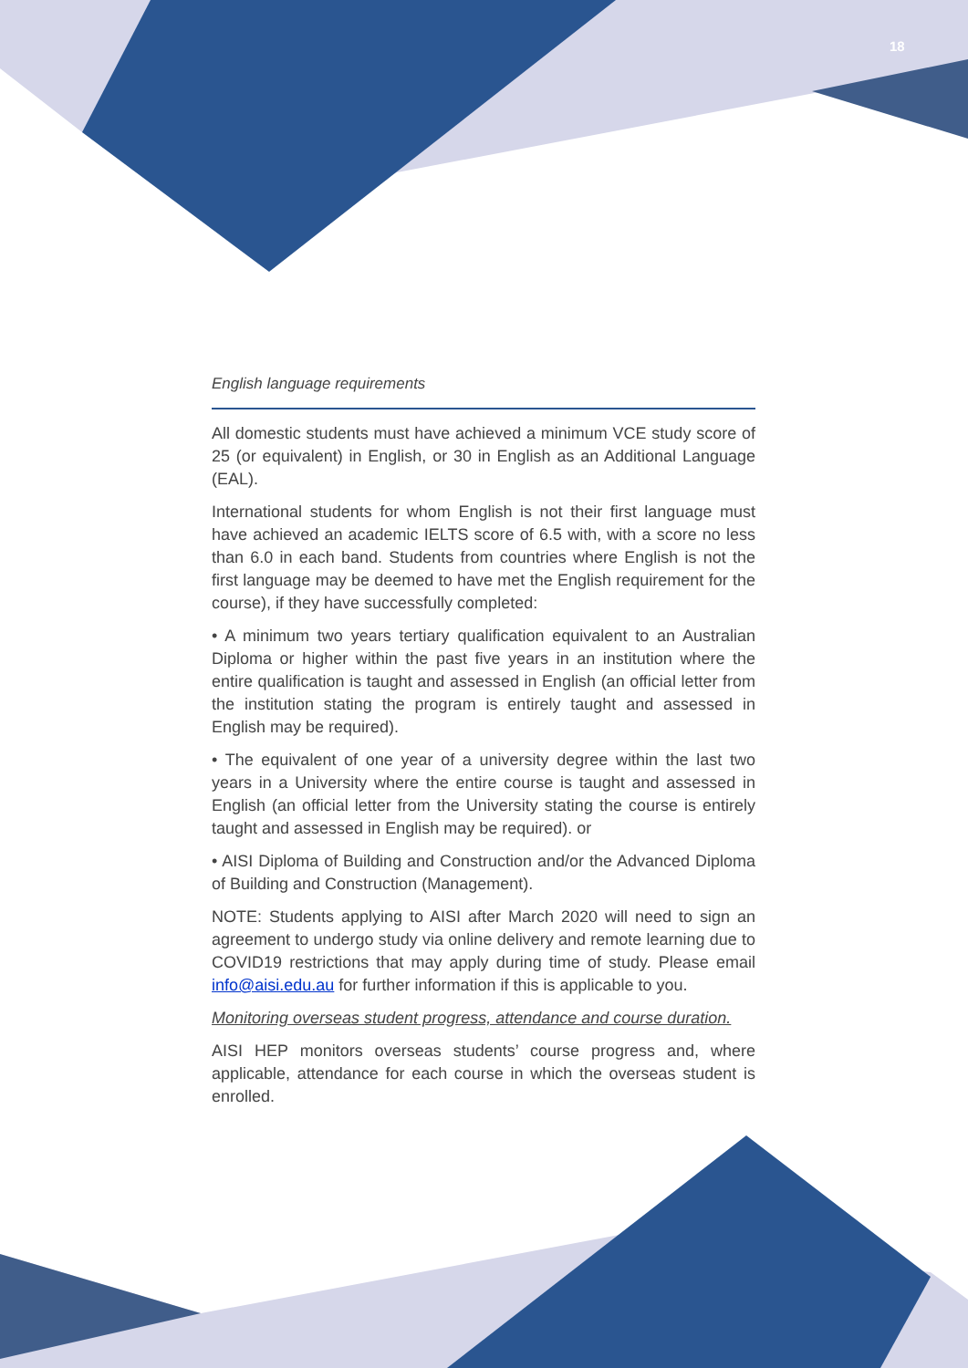18
English language requirements
All domestic students must have achieved a minimum VCE study score of 25 (or equivalent) in English, or 30 in English as an Additional Language (EAL).
International students for whom English is not their first language must have achieved an academic IELTS score of 6.5 with, with a score no less than 6.0 in each band. Students from countries where English is not the first language may be deemed to have met the English requirement for the course), if they have successfully completed:
• A minimum two years tertiary qualification equivalent to an Australian Diploma or higher within the past five years in an institution where the entire qualification is taught and assessed in English (an official letter from the institution stating the program is entirely taught and assessed in English may be required).
• The equivalent of one year of a university degree within the last two years in a University where the entire course is taught and assessed in English (an official letter from the University stating the course is entirely taught and assessed in English may be required). or
• AISI Diploma of Building and Construction and/or the Advanced Diploma of Building and Construction (Management).
NOTE: Students applying to AISI after March 2020 will need to sign an agreement to undergo study via online delivery and remote learning due to COVID19 restrictions that may apply during time of study. Please email info@aisi.edu.au for further information if this is applicable to you.
Monitoring overseas student progress, attendance and course duration.
AISI HEP monitors overseas students’ course progress and, where applicable, attendance for each course in which the overseas student is enrolled.